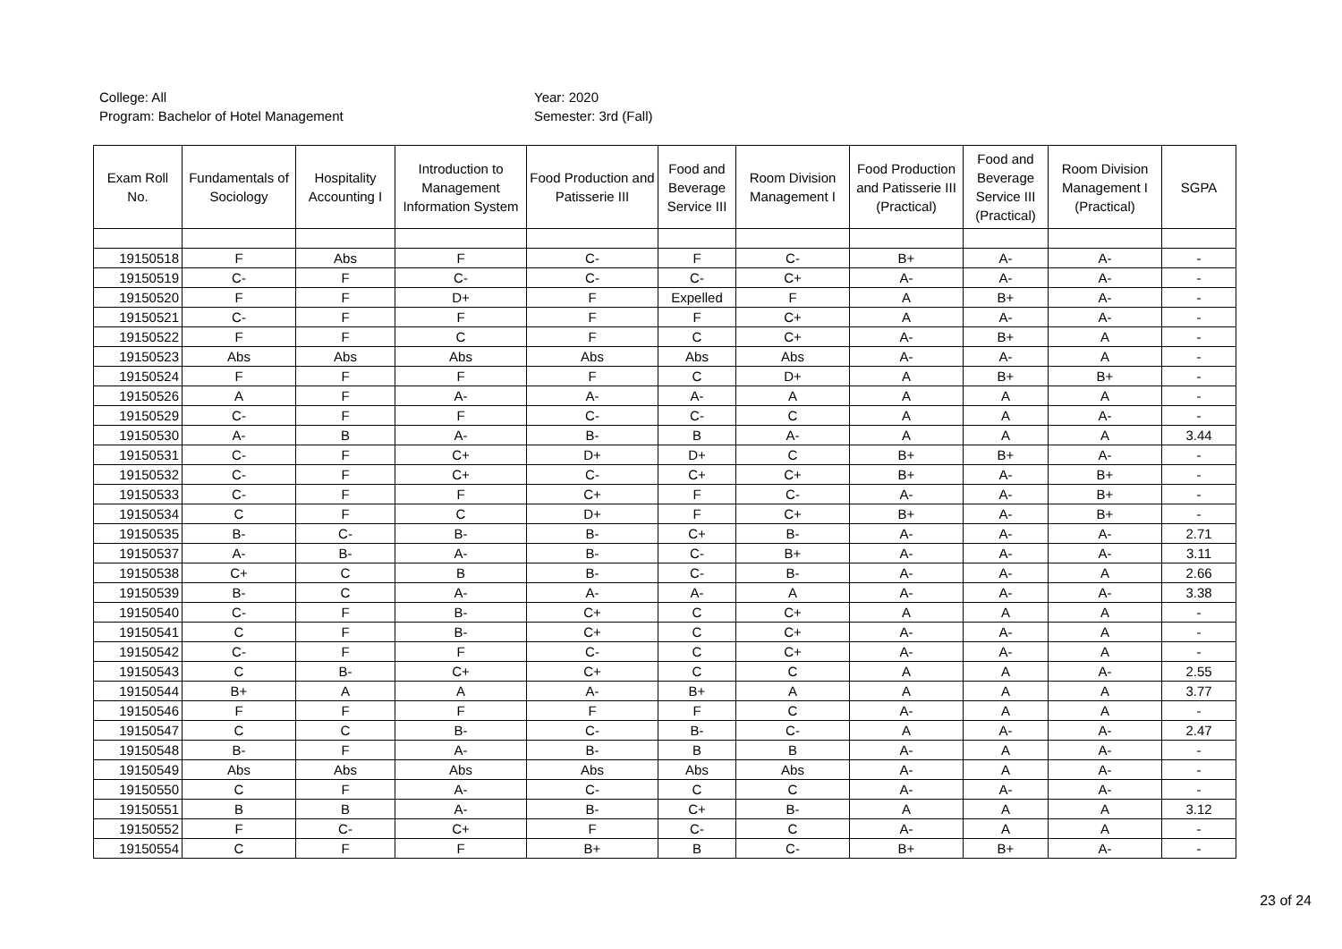College: All
Program: Bachelor of Hotel Management
Year: 2020
Semester: 3rd (Fall)
| Exam Roll No. | Fundamentals of Sociology | Hospitality Accounting I | Introduction to Management Information System | Food Production and Patisserie III | Food and Beverage Service III | Room Division Management I | Food Production and Patisserie III (Practical) | Food and Beverage Service III (Practical) | Room Division Management I (Practical) | SGPA |
| --- | --- | --- | --- | --- | --- | --- | --- | --- | --- | --- |
| 19150518 | F | Abs | F | C- | F | C- | B+ | A- | A- | - |
| 19150519 | C- | F | C- | C- | C- | C+ | A- | A- | A- | - |
| 19150520 | F | F | D+ | F | Expelled | F | A | B+ | A- | - |
| 19150521 | C- | F | F | F | F | C+ | A | A- | A- | - |
| 19150522 | F | F | C | F | C | C+ | A- | B+ | A | - |
| 19150523 | Abs | Abs | Abs | Abs | Abs | Abs | A- | A- | A | - |
| 19150524 | F | F | F | F | C | D+ | A | B+ | B+ | - |
| 19150526 | A | F | A- | A- | A- | A | A | A | A | - |
| 19150529 | C- | F | F | C- | C- | C | A | A | A- | - |
| 19150530 | A- | B | A- | B- | B | A- | A | A | A | 3.44 |
| 19150531 | C- | F | C+ | D+ | D+ | C | B+ | B+ | A- | - |
| 19150532 | C- | F | C+ | C- | C+ | C+ | B+ | A- | B+ | - |
| 19150533 | C- | F | F | C+ | F | C- | A- | A- | B+ | - |
| 19150534 | C | F | C | D+ | F | C+ | B+ | A- | B+ | - |
| 19150535 | B- | C- | B- | B- | C+ | B- | A- | A- | A- | 2.71 |
| 19150537 | A- | B- | A- | B- | C- | B+ | A- | A- | A- | 3.11 |
| 19150538 | C+ | C | B | B- | C- | B- | A- | A- | A | 2.66 |
| 19150539 | B- | C | A- | A- | A- | A | A- | A- | A- | 3.38 |
| 19150540 | C- | F | B- | C+ | C | C+ | A | A | A | - |
| 19150541 | C | F | B- | C+ | C | C+ | A- | A- | A | - |
| 19150542 | C- | F | F | C- | C | C+ | A- | A- | A | - |
| 19150543 | C | B- | C+ | C+ | C | C | A | A | A- | 2.55 |
| 19150544 | B+ | A | A | A- | B+ | A | A | A | A | 3.77 |
| 19150546 | F | F | F | F | F | C | A- | A | A | - |
| 19150547 | C | C | B- | C- | B- | C- | A | A- | A- | 2.47 |
| 19150548 | B- | F | A- | B- | B | B | A- | A | A- | - |
| 19150549 | Abs | Abs | Abs | Abs | Abs | Abs | A- | A | A- | - |
| 19150550 | C | F | A- | C- | C | C | A- | A- | A- | - |
| 19150551 | B | B | A- | B- | C+ | B- | A | A | A | 3.12 |
| 19150552 | F | C- | C+ | F | C- | C | A- | A | A | - |
| 19150554 | C | F | F | B+ | B | C- | B+ | B+ | A- | - |
23 of 24